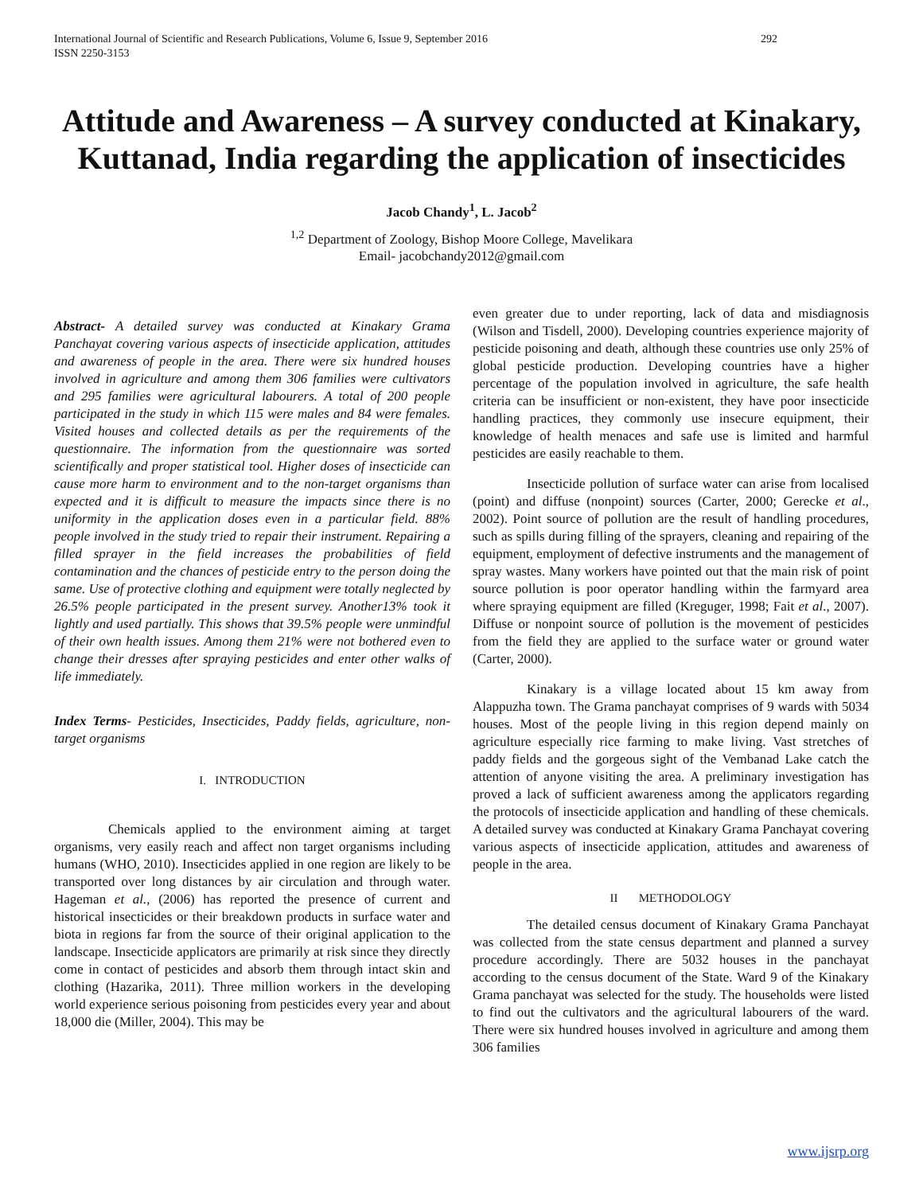International Journal of Scientific and Research Publications, Volume 6, Issue 9, September 2016
ISSN 2250-3153 292
Attitude and Awareness – A survey conducted at Kinakary, Kuttanad, India regarding the application of insecticides
Jacob Chandy<sup>1</sup>, L. Jacob<sup>2</sup>
<sup>1,2</sup> Department of Zoology, Bishop Moore College, Mavelikara
Email- jacobchandy2012@gmail.com
Abstract- A detailed survey was conducted at Kinakary Grama Panchayat covering various aspects of insecticide application, attitudes and awareness of people in the area. There were six hundred houses involved in agriculture and among them 306 families were cultivators and 295 families were agricultural labourers. A total of 200 people participated in the study in which 115 were males and 84 were females. Visited houses and collected details as per the requirements of the questionnaire. The information from the questionnaire was sorted scientifically and proper statistical tool. Higher doses of insecticide can cause more harm to environment and to the non-target organisms than expected and it is difficult to measure the impacts since there is no uniformity in the application doses even in a particular field. 88% people involved in the study tried to repair their instrument. Repairing a filled sprayer in the field increases the probabilities of field contamination and the chances of pesticide entry to the person doing the same. Use of protective clothing and equipment were totally neglected by 26.5% people participated in the present survey. Another13% took it lightly and used partially. This shows that 39.5% people were unmindful of their own health issues. Among them 21% were not bothered even to change their dresses after spraying pesticides and enter other walks of life immediately.
Index Terms- Pesticides, Insecticides, Paddy fields, agriculture, non-target organisms
I. INTRODUCTION
Chemicals applied to the environment aiming at target organisms, very easily reach and affect non target organisms including humans (WHO, 2010). Insecticides applied in one region are likely to be transported over long distances by air circulation and through water. Hageman et al., (2006) has reported the presence of current and historical insecticides or their breakdown products in surface water and biota in regions far from the source of their original application to the landscape. Insecticide applicators are primarily at risk since they directly come in contact of pesticides and absorb them through intact skin and clothing (Hazarika, 2011). Three million workers in the developing world experience serious poisoning from pesticides every year and about 18,000 die (Miller, 2004). This may be
even greater due to under reporting, lack of data and misdiagnosis (Wilson and Tisdell, 2000). Developing countries experience majority of pesticide poisoning and death, although these countries use only 25% of global pesticide production. Developing countries have a higher percentage of the population involved in agriculture, the safe health criteria can be insufficient or non-existent, they have poor insecticide handling practices, they commonly use insecure equipment, their knowledge of health menaces and safe use is limited and harmful pesticides are easily reachable to them.
Insecticide pollution of surface water can arise from localised (point) and diffuse (nonpoint) sources (Carter, 2000; Gerecke et al., 2002). Point source of pollution are the result of handling procedures, such as spills during filling of the sprayers, cleaning and repairing of the equipment, employment of defective instruments and the management of spray wastes. Many workers have pointed out that the main risk of point source pollution is poor operator handling within the farmyard area where spraying equipment are filled (Kreguger, 1998; Fait et al., 2007). Diffuse or nonpoint source of pollution is the movement of pesticides from the field they are applied to the surface water or ground water (Carter, 2000).
Kinakary is a village located about 15 km away from Alappuzha town. The Grama panchayat comprises of 9 wards with 5034 houses. Most of the people living in this region depend mainly on agriculture especially rice farming to make living. Vast stretches of paddy fields and the gorgeous sight of the Vembanad Lake catch the attention of anyone visiting the area. A preliminary investigation has proved a lack of sufficient awareness among the applicators regarding the protocols of insecticide application and handling of these chemicals. A detailed survey was conducted at Kinakary Grama Panchayat covering various aspects of insecticide application, attitudes and awareness of people in the area.
II METHODOLOGY
The detailed census document of Kinakary Grama Panchayat was collected from the state census department and planned a survey procedure accordingly. There are 5032 houses in the panchayat according to the census document of the State. Ward 9 of the Kinakary Grama panchayat was selected for the study. The households were listed to find out the cultivators and the agricultural labourers of the ward. There were six hundred houses involved in agriculture and among them 306 families
www.ijsrp.org